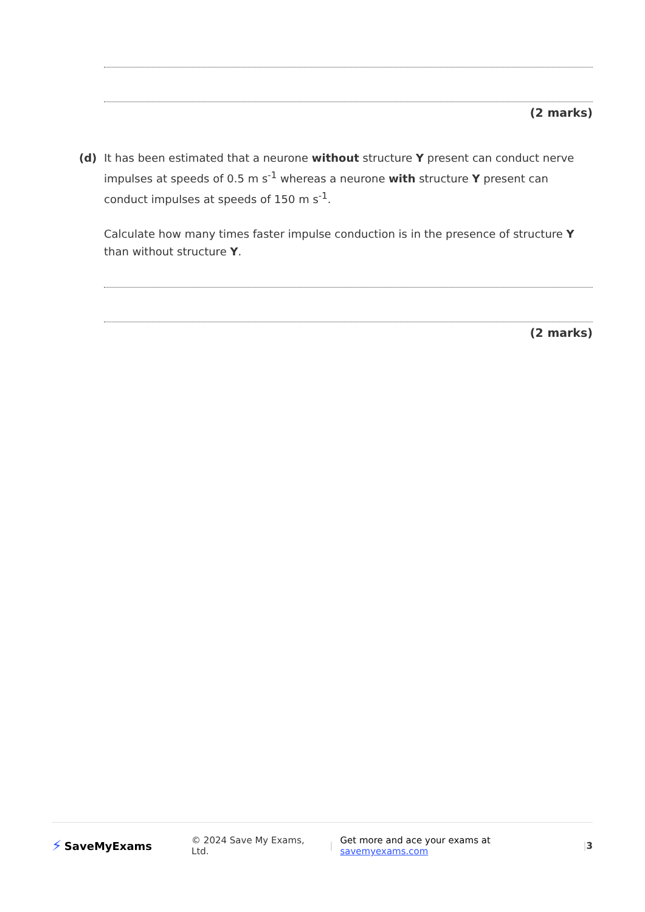(2 marks)
(d) It has been estimated that a neurone without structure Y present can conduct nerve impulses at speeds of 0.5 m s<sup>-1</sup> whereas a neurone with structure Y present can conduct impulses at speeds of 150 m s<sup>-1</sup>.
Calculate how many times faster impulse conduction is in the presence of structure Y than without structure Y.
(2 marks)
⚡ SaveMyExams © 2024 Save My Exams, Ltd. | Get more and ace your exams at savemyexams.com | 3